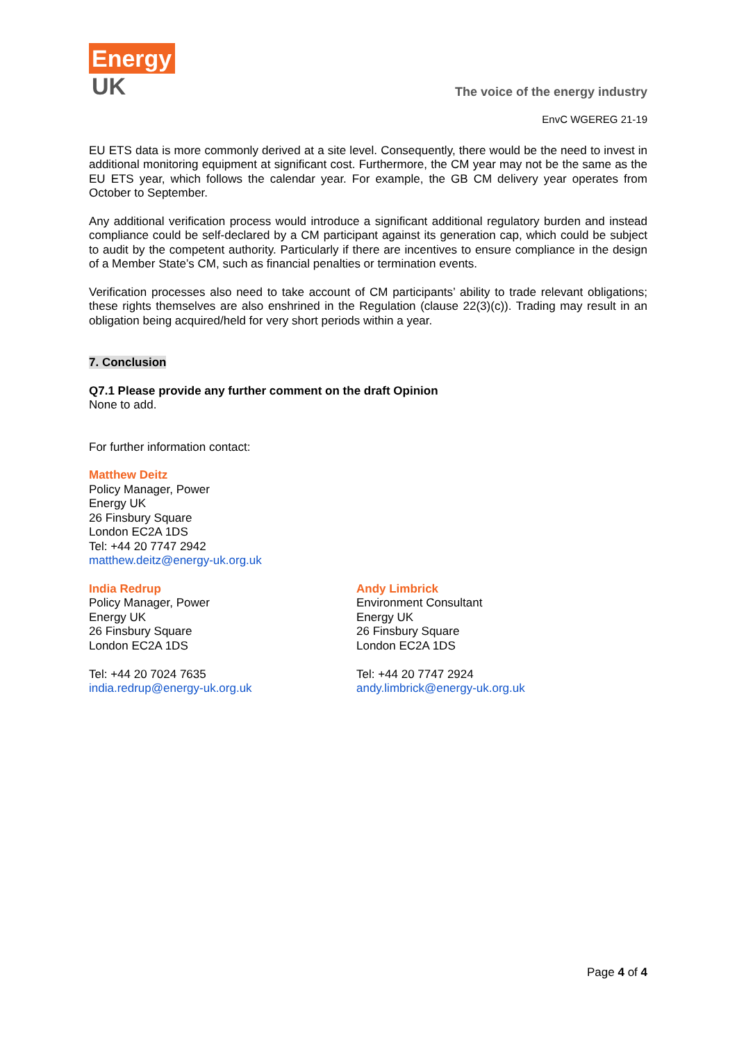Energy
UK
The voice of the energy industry
EnvC WGEREG 21-19
EU ETS data is more commonly derived at a site level. Consequently, there would be the need to invest in additional monitoring equipment at significant cost. Furthermore, the CM year may not be the same as the EU ETS year, which follows the calendar year. For example, the GB CM delivery year operates from October to September.
Any additional verification process would introduce a significant additional regulatory burden and instead compliance could be self-declared by a CM participant against its generation cap, which could be subject to audit by the competent authority. Particularly if there are incentives to ensure compliance in the design of a Member State’s CM, such as financial penalties or termination events.
Verification processes also need to take account of CM participants’ ability to trade relevant obligations; these rights themselves are also enshrined in the Regulation (clause 22(3)(c)). Trading may result in an obligation being acquired/held for very short periods within a year.
7. Conclusion
Q7.1 Please provide any further comment on the draft Opinion
None to add.
For further information contact:
Matthew Deitz
Policy Manager, Power
Energy UK
26 Finsbury Square
London EC2A 1DS
Tel: +44 20 7747 2942
matthew.deitz@energy-uk.org.uk
India Redrup
Policy Manager, Power
Energy UK
26 Finsbury Square
London EC2A 1DS
Tel: +44 20 7024 7635
india.redrup@energy-uk.org.uk
Andy Limbrick
Environment Consultant
Energy UK
26 Finsbury Square
London EC2A 1DS
Tel: +44 20 7747 2924
andy.limbrick@energy-uk.org.uk
Page 4 of 4